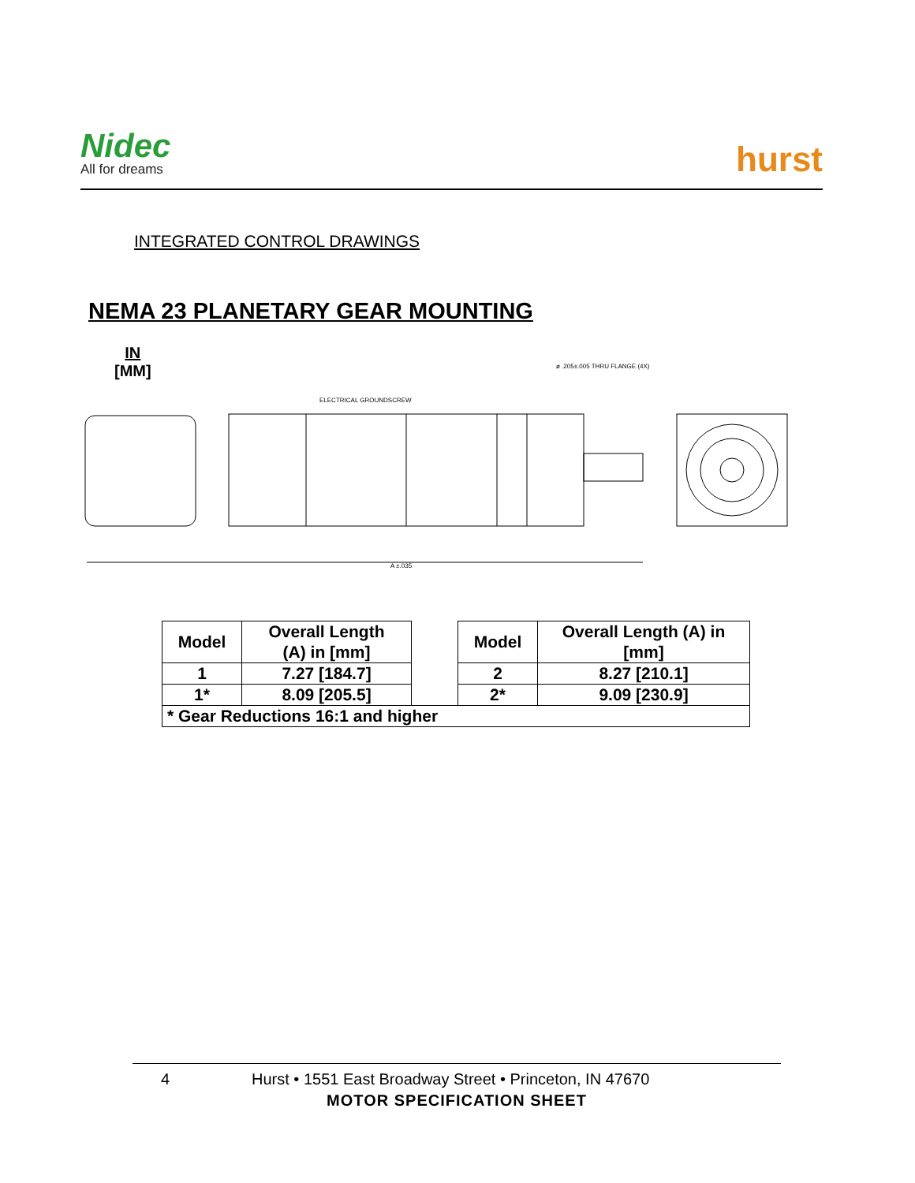Nidec
All for dreams
hurst
INTEGRATED CONTROL DRAWINGS
NEMA 23 PLANETARY GEAR MOUNTING
IN
[MM]
ø .205±.005 THRU FLANGE (4X)
ELECTRICAL GROUNDSCREW
A ±.035
| Model | Overall Length (A) in [mm] | | Model | Overall Length (A) in [mm] |
| 1 | 7.27 [184.7] | | 2 | 8.27 [210.1] |
| 1* | 8.09 [205.5] | | 2* | 9.09 [230.9] |
| * Gear Reductions 16:1 and higher | | | | |
4 Hurst • 1551 East Broadway Street • Princeton, IN 47670
MOTOR SPECIFICATION SHEET